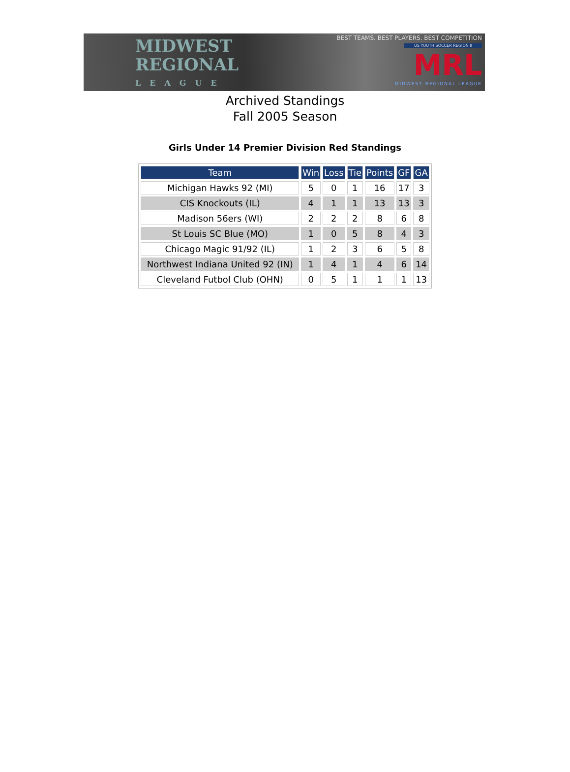MIDWEST
REGIONAL
LEAGUE
BEST TEAMS. BEST PLAYERS. BEST COMPETITION
US YOUTH SOCCER REGION II
MRL
MIDWEST REGIONAL LEAGUE
Archived Standings
Fall 2005 Season
Girls Under 14 Premier Division Red Standings
| Team | Win | Loss | Tie | Points | GF | GA |
| --- | --- | --- | --- | --- | --- | --- |
| Michigan Hawks 92 (MI) | 5 | 0 | 1 | 16 | 17 | 3 |
| CIS Knockouts (IL) | 4 | 1 | 1 | 13 | 13 | 3 |
| Madison 56ers (WI) | 2 | 2 | 2 | 8 | 6 | 8 |
| St Louis SC Blue (MO) | 1 | 0 | 5 | 8 | 4 | 3 |
| Chicago Magic 91/92 (IL) | 1 | 2 | 3 | 6 | 5 | 8 |
| Northwest Indiana United 92 (IN) | 1 | 4 | 1 | 4 | 6 | 14 |
| Cleveland Futbol Club (OHN) | 0 | 5 | 1 | 1 | 1 | 13 |